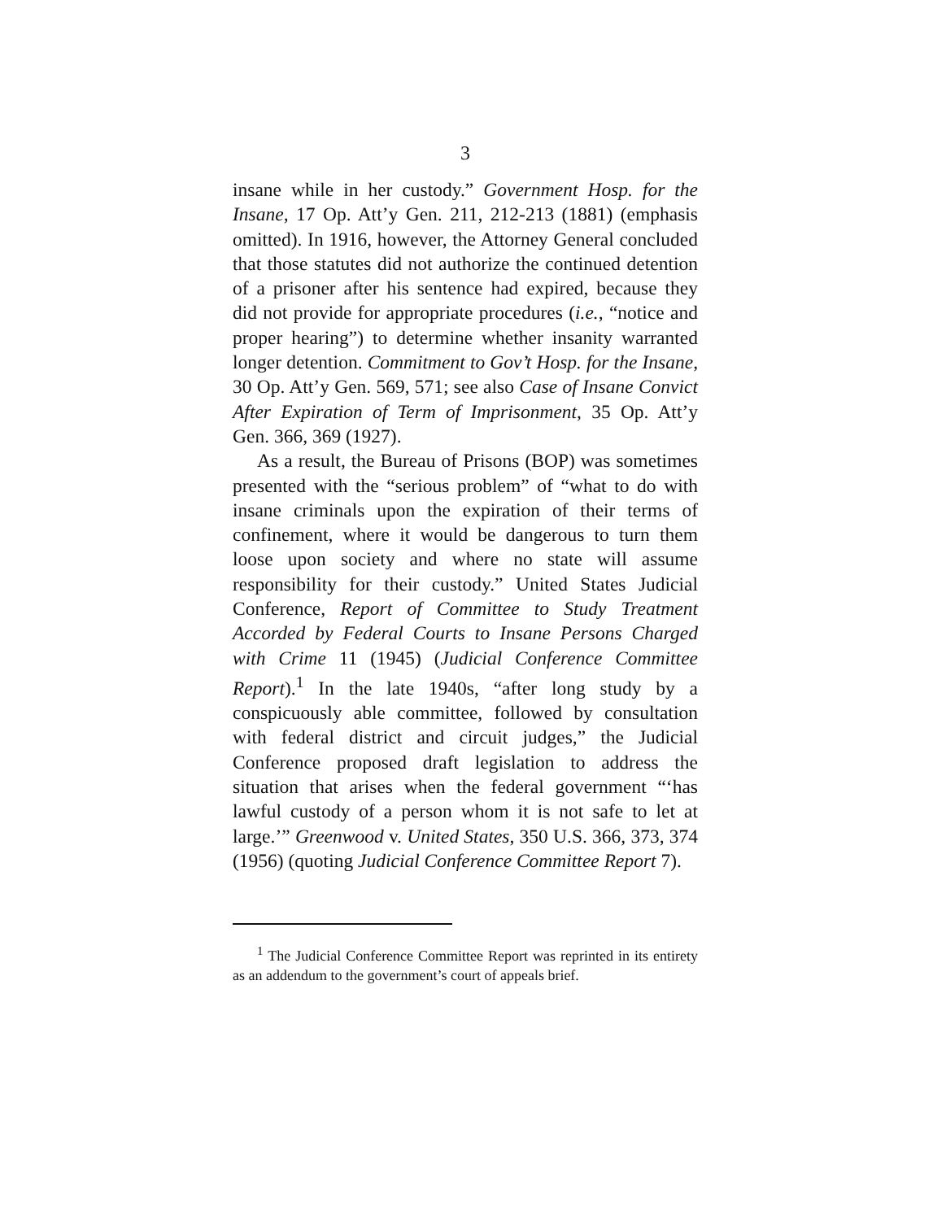3
insane while in her custody.” Government Hosp. for the Insane, 17 Op. Att’y Gen. 211, 212-213 (1881) (emphasis omitted). In 1916, however, the Attorney General concluded that those statutes did not authorize the continued detention of a prisoner after his sentence had expired, because they did not provide for appropriate procedures (i.e., “notice and proper hearing”) to determine whether insanity warranted longer detention. Commitment to Gov’t Hosp. for the Insane, 30 Op. Att’y Gen. 569, 571; see also Case of Insane Convict After Expiration of Term of Imprisonment, 35 Op. Att’y Gen. 366, 369 (1927).
As a result, the Bureau of Prisons (BOP) was sometimes presented with the “serious problem” of “what to do with insane criminals upon the expiration of their terms of confinement, where it would be dangerous to turn them loose upon society and where no state will assume responsibility for their custody.” United States Judicial Conference, Report of Committee to Study Treatment Accorded by Federal Courts to Insane Persons Charged with Crime 11 (1945) (Judicial Conference Committee Report).<sup>1</sup> In the late 1940s, “after long study by a conspicuously able committee, followed by consultation with federal district and circuit judges,” the Judicial Conference proposed draft legislation to address the situation that arises when the federal government “‘has lawful custody of a person whom it is not safe to let at large.’” Greenwood v. United States, 350 U.S. 366, 373, 374 (1956) (quoting Judicial Conference Committee Report 7).
<sup>1</sup> The Judicial Conference Committee Report was reprinted in its entirety as an addendum to the government’s court of appeals brief.